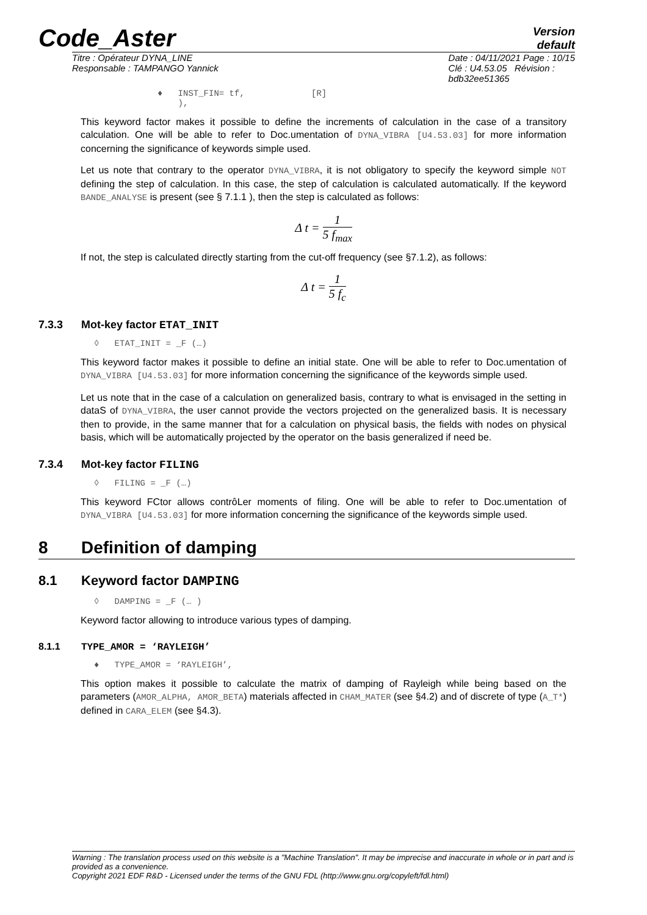Code_Aster
Version
default
Titre : Opérateur DYNA_LINE
Responsable : TAMPANGO Yannick
Date : 04/11/2021 Page : 10/15
Clé : U4.53.05 Révision :
bdb32ee51365
♦ INST_FIN= tf, [R]
),
This keyword factor makes it possible to define the increments of calculation in the case of a transitory calculation. One will be able to refer to Doc.umentation of DYNA_VIBRA [U4.53.03] for more information concerning the significance of keywords simple used.
Let us note that contrary to the operator DYNA_VIBRA, it is not obligatory to specify the keyword simple NOT defining the step of calculation. In this case, the step of calculation is calculated automatically. If the keyword BANDE_ANALYSE is present (see § 7.1.1 ), then the step is calculated as follows:
Δ t = 1 5 f<sub>max</sub>
If not, the step is calculated directly starting from the cut-off frequency (see §7.1.2), as follows:
Δ t = 1 5 f<sub>c</sub>
7.3.3 Mot-key factor ETAT_INIT
◊ ETAT_INIT = _F (…)
This keyword factor makes it possible to define an initial state. One will be able to refer to Doc.umentation of DYNA_VIBRA [U4.53.03] for more information concerning the significance of the keywords simple used.
Let us note that in the case of a calculation on generalized basis, contrary to what is envisaged in the setting in dataS of DYNA_VIBRA, the user cannot provide the vectors projected on the generalized basis. It is necessary then to provide, in the same manner that for a calculation on physical basis, the fields with nodes on physical basis, which will be automatically projected by the operator on the basis generalized if need be.
7.3.4 Mot-key factor FILING
◊ FILING = _F (…)
This keyword FCtor allows contrôLer moments of filing. One will be able to refer to Doc.umentation of DYNA_VIBRA [U4.53.03] for more information concerning the significance of the keywords simple used.
8 Definition of damping
8.1 Keyword factor DAMPING
◊ DAMPING = _F (… )
Keyword factor allowing to introduce various types of damping.
8.1.1 TYPE_AMOR = ‘RAYLEIGH’
♦ TYPE_AMOR = ‘RAYLEIGH’,
This option makes it possible to calculate the matrix of damping of Rayleigh while being based on the parameters (AMOR_ALPHA, AMOR_BETA) materials affected in CHAM_MATER (see §4.2) and of discrete of type (A_T*) defined in CARA_ELEM (see §4.3).
Warning : The translation process used on this website is a "Machine Translation". It may be imprecise and inaccurate in whole or in part and is provided as a convenience.
Copyright 2021 EDF R&D - Licensed under the terms of the GNU FDL (http://www.gnu.org/copyleft/fdl.html)